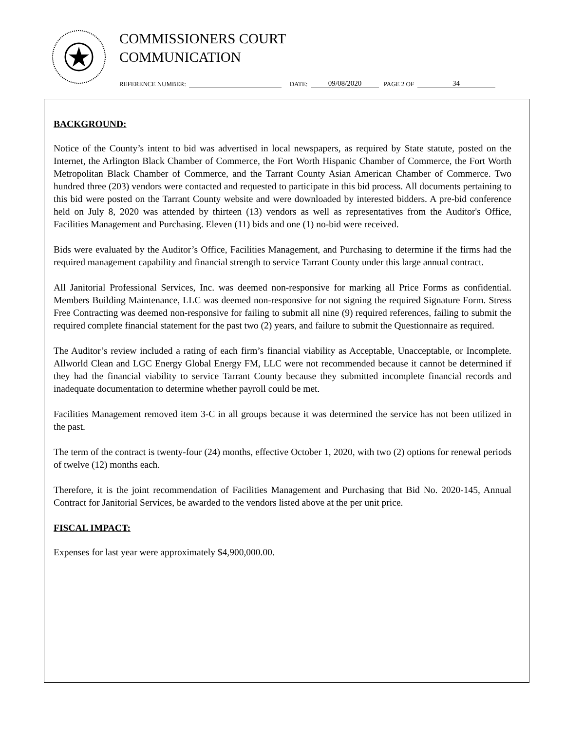COMMISSIONERS COURT
COMMUNICATION
REFERENCE NUMBER: DATE: 09/08/2020 PAGE 2 OF 34
BACKGROUND:
Notice of the County’s intent to bid was advertised in local newspapers, as required by State statute, posted on the Internet, the Arlington Black Chamber of Commerce, the Fort Worth Hispanic Chamber of Commerce, the Fort Worth Metropolitan Black Chamber of Commerce, and the Tarrant County Asian American Chamber of Commerce. Two hundred three (203) vendors were contacted and requested to participate in this bid process. All documents pertaining to this bid were posted on the Tarrant County website and were downloaded by interested bidders. A pre-bid conference held on July 8, 2020 was attended by thirteen (13) vendors as well as representatives from the Auditor's Office, Facilities Management and Purchasing. Eleven (11) bids and one (1) no-bid were received.
Bids were evaluated by the Auditor’s Office, Facilities Management, and Purchasing to determine if the firms had the required management capability and financial strength to service Tarrant County under this large annual contract.
All Janitorial Professional Services, Inc. was deemed non-responsive for marking all Price Forms as confidential. Members Building Maintenance, LLC was deemed non-responsive for not signing the required Signature Form. Stress Free Contracting was deemed non-responsive for failing to submit all nine (9) required references, failing to submit the required complete financial statement for the past two (2) years, and failure to submit the Questionnaire as required.
The Auditor’s review included a rating of each firm’s financial viability as Acceptable, Unacceptable, or Incomplete. Allworld Clean and LGC Energy Global Energy FM, LLC were not recommended because it cannot be determined if they had the financial viability to service Tarrant County because they submitted incomplete financial records and inadequate documentation to determine whether payroll could be met.
Facilities Management removed item 3-C in all groups because it was determined the service has not been utilized in the past.
The term of the contract is twenty-four (24) months, effective October 1, 2020, with two (2) options for renewal periods of twelve (12) months each.
Therefore, it is the joint recommendation of Facilities Management and Purchasing that Bid No. 2020-145, Annual Contract for Janitorial Services, be awarded to the vendors listed above at the per unit price.
FISCAL IMPACT:
Expenses for last year were approximately $4,900,000.00.